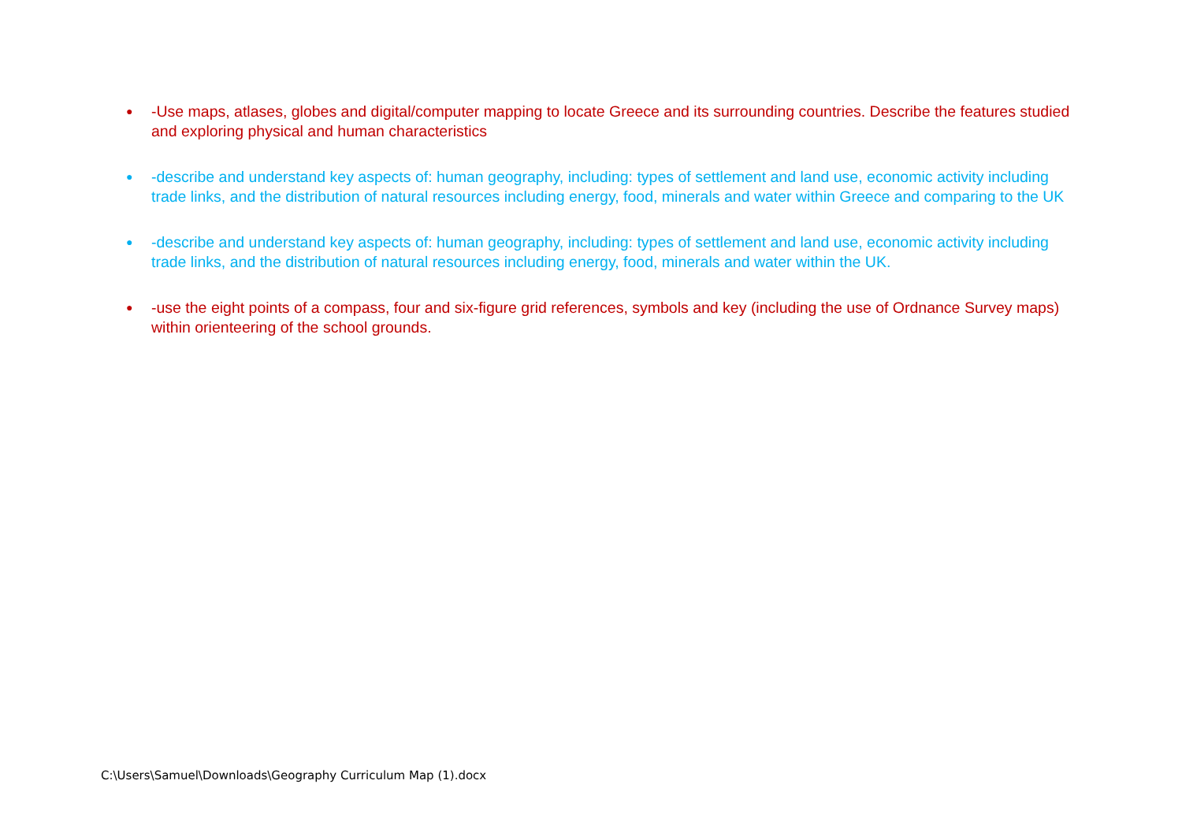● -Use maps, atlases, globes and digital/computer mapping to locate Greece and its surrounding countries. Describe the features studied and exploring physical and human characteristics
● -describe and understand key aspects of: human geography, including: types of settlement and land use, economic activity including trade links, and the distribution of natural resources including energy, food, minerals and water within Greece and comparing to the UK
● -describe and understand key aspects of: human geography, including: types of settlement and land use, economic activity including trade links, and the distribution of natural resources including energy, food, minerals and water within the UK.
● -use the eight points of a compass, four and six-figure grid references, symbols and key (including the use of Ordnance Survey maps) within orienteering of the school grounds.
C:\Users\Samuel\Downloads\Geography Curriculum Map (1).docx